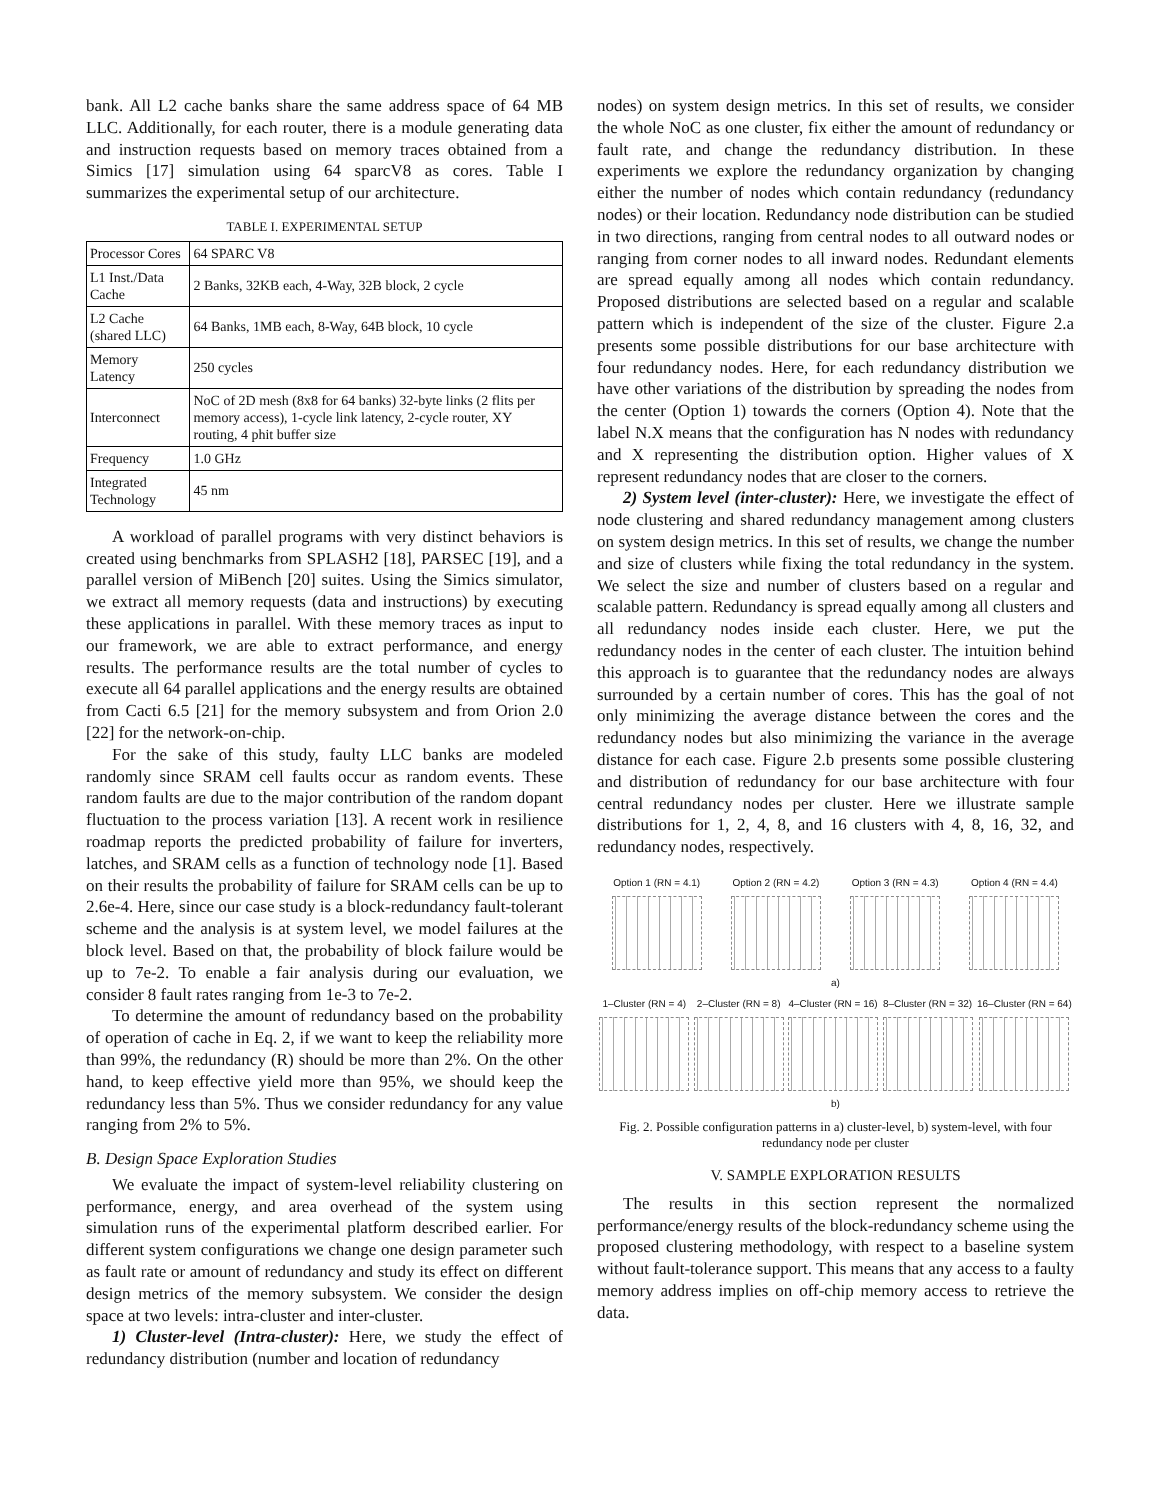bank. All L2 cache banks share the same address space of 64 MB LLC. Additionally, for each router, there is a module generating data and instruction requests based on memory traces obtained from a Simics [17] simulation using 64 sparcV8 as cores. Table I summarizes the experimental setup of our architecture.
TABLE I. EXPERIMENTAL SETUP
| Processor Cores | 64 SPARC V8 |
| L1 Inst./Data Cache | 2 Banks, 32KB each, 4-Way, 32B block, 2 cycle |
| L2 Cache (shared LLC) | 64 Banks, 1MB each, 8-Way, 64B block, 10 cycle |
| Memory Latency | 250 cycles |
| Interconnect | NoC of 2D mesh (8x8 for 64 banks) 32-byte links (2 flits per memory access), 1-cycle link latency, 2-cycle router, XY routing, 4 phit buffer size |
| Frequency | 1.0 GHz |
| Integrated Technology | 45 nm |
A workload of parallel programs with very distinct behaviors is created using benchmarks from SPLASH2 [18], PARSEC [19], and a parallel version of MiBench [20] suites. Using the Simics simulator, we extract all memory requests (data and instructions) by executing these applications in parallel. With these memory traces as input to our framework, we are able to extract performance, and energy results. The performance results are the total number of cycles to execute all 64 parallel applications and the energy results are obtained from Cacti 6.5 [21] for the memory subsystem and from Orion 2.0 [22] for the network-on-chip.
For the sake of this study, faulty LLC banks are modeled randomly since SRAM cell faults occur as random events. These random faults are due to the major contribution of the random dopant fluctuation to the process variation [13]. A recent work in resilience roadmap reports the predicted probability of failure for inverters, latches, and SRAM cells as a function of technology node [1]. Based on their results the probability of failure for SRAM cells can be up to 2.6e-4. Here, since our case study is a block-redundancy fault-tolerant scheme and the analysis is at system level, we model failures at the block level. Based on that, the probability of block failure would be up to 7e-2. To enable a fair analysis during our evaluation, we consider 8 fault rates ranging from 1e-3 to 7e-2.
To determine the amount of redundancy based on the probability of operation of cache in Eq. 2, if we want to keep the reliability more than 99%, the redundancy (R) should be more than 2%. On the other hand, to keep effective yield more than 95%, we should keep the redundancy less than 5%. Thus we consider redundancy for any value ranging from 2% to 5%.
B. Design Space Exploration Studies
We evaluate the impact of system-level reliability clustering on performance, energy, and area overhead of the system using simulation runs of the experimental platform described earlier. For different system configurations we change one design parameter such as fault rate or amount of redundancy and study its effect on different design metrics of the memory subsystem. We consider the design space at two levels: intra-cluster and inter-cluster.
1) Cluster-level (Intra-cluster): Here, we study the effect of redundancy distribution (number and location of redundancy
nodes) on system design metrics. In this set of results, we consider the whole NoC as one cluster, fix either the amount of redundancy or fault rate, and change the redundancy distribution. In these experiments we explore the redundancy organization by changing either the number of nodes which contain redundancy (redundancy nodes) or their location. Redundancy node distribution can be studied in two directions, ranging from central nodes to all outward nodes or ranging from corner nodes to all inward nodes. Redundant elements are spread equally among all nodes which contain redundancy. Proposed distributions are selected based on a regular and scalable pattern which is independent of the size of the cluster. Figure 2.a presents some possible distributions for our base architecture with four redundancy nodes. Here, for each redundancy distribution we have other variations of the distribution by spreading the nodes from the center (Option 1) towards the corners (Option 4). Note that the label N.X means that the configuration has N nodes with redundancy and X representing the distribution option. Higher values of X represent redundancy nodes that are closer to the corners.
2) System level (inter-cluster): Here, we investigate the effect of node clustering and shared redundancy management among clusters on system design metrics. In this set of results, we change the number and size of clusters while fixing the total redundancy in the system. We select the size and number of clusters based on a regular and scalable pattern. Redundancy is spread equally among all clusters and all redundancy nodes inside each cluster. Here, we put the redundancy nodes in the center of each cluster. The intuition behind this approach is to guarantee that the redundancy nodes are always surrounded by a certain number of cores. This has the goal of not only minimizing the average distance between the cores and the redundancy nodes but also minimizing the variance in the average distance for each case. Figure 2.b presents some possible clustering and distribution of redundancy for our base architecture with four central redundancy nodes per cluster. Here we illustrate sample distributions for 1, 2, 4, 8, and 16 clusters with 4, 8, 16, 32, and redundancy nodes, respectively.
Option 1 (RN = 4.1) Option 2 (RN = 4.2) Option 3 (RN = 4.3) Option 4 (RN = 4.4)
a)
1–Cluster (RN = 4) 2–Cluster (RN = 8) 4–Cluster (RN = 16) 8–Cluster (RN = 32) 16–Cluster (RN = 64)
b)
Fig. 2. Possible configuration patterns in a) cluster-level, b) system-level, with four redundancy node per cluster
V. SAMPLE EXPLORATION RESULTS
The results in this section represent the normalized performance/energy results of the block-redundancy scheme using the proposed clustering methodology, with respect to a baseline system without fault-tolerance support. This means that any access to a faulty memory address implies on off-chip memory access to retrieve the data.